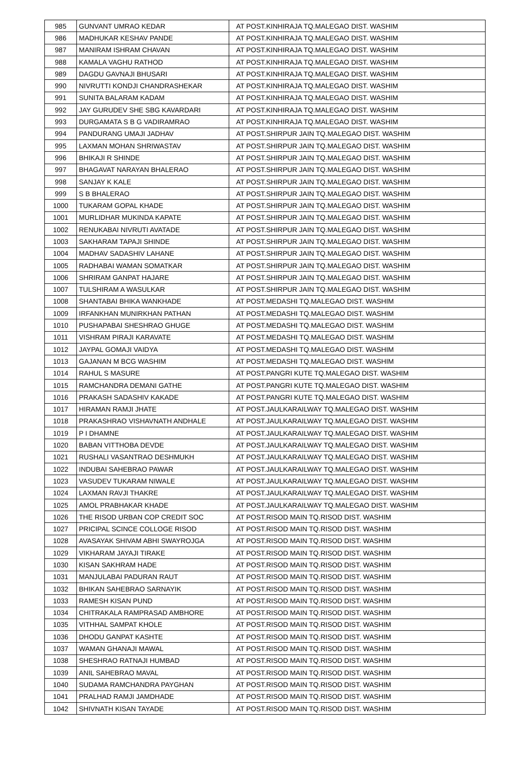| 985 | GUNVANT UMRAO KEDAR | AT POST.KINHIRAJA TQ.MALEGAO DIST. WASHIM |
| 986 | MADHUKAR KESHAV PANDE | AT POST.KINHIRAJA TQ.MALEGAO DIST. WASHIM |
| 987 | MANIRAM ISHRAM CHAVAN | AT POST.KINHIRAJA TQ.MALEGAO DIST. WASHIM |
| 988 | KAMALA VAGHU RATHOD | AT POST.KINHIRAJA TQ.MALEGAO DIST. WASHIM |
| 989 | DAGDU GAVNAJI BHUSARI | AT POST.KINHIRAJA TQ.MALEGAO DIST. WASHIM |
| 990 | NIVRUTTI KONDJI CHANDRASHEKAR | AT POST.KINHIRAJA TQ.MALEGAO DIST. WASHIM |
| 991 | SUNITA BALARAM KADAM | AT POST.KINHIRAJA TQ.MALEGAO DIST. WASHIM |
| 992 | JAY GURUDEV SHE SBG KAVARDARI | AT POST.KINHIRAJA TQ.MALEGAO DIST. WASHIM |
| 993 | DURGAMATA S B G VADIRAMRAO | AT POST.KINHIRAJA TQ.MALEGAO DIST. WASHIM |
| 994 | PANDURANG UMAJI JADHAV | AT POST.SHIRPUR JAIN TQ.MALEGAO DIST. WASHIM |
| 995 | LAXMAN MOHAN SHRIWASTAV | AT POST.SHIRPUR JAIN TQ.MALEGAO DIST. WASHIM |
| 996 | BHIKAJI R SHINDE | AT POST.SHIRPUR JAIN TQ.MALEGAO DIST. WASHIM |
| 997 | BHAGAVAT NARAYAN BHALERAO | AT POST.SHIRPUR JAIN TQ.MALEGAO DIST. WASHIM |
| 998 | SANJAY K KALE | AT POST.SHIRPUR JAIN TQ.MALEGAO DIST. WASHIM |
| 999 | S B BHALERAO | AT POST.SHIRPUR JAIN TQ.MALEGAO DIST. WASHIM |
| 1000 | TUKARAM GOPAL KHADE | AT POST.SHIRPUR JAIN TQ.MALEGAO DIST. WASHIM |
| 1001 | MURLIDHAR MUKINDA KAPATE | AT POST.SHIRPUR JAIN TQ.MALEGAO DIST. WASHIM |
| 1002 | RENUKABAI NIVRUTI AVATADE | AT POST.SHIRPUR JAIN TQ.MALEGAO DIST. WASHIM |
| 1003 | SAKHARAM TAPAJI SHINDE | AT POST.SHIRPUR JAIN TQ.MALEGAO DIST. WASHIM |
| 1004 | MADHAV SADASHIV LAHANE | AT POST.SHIRPUR JAIN TQ.MALEGAO DIST. WASHIM |
| 1005 | RADHABAI WAMAN SOMATKAR | AT POST.SHIRPUR JAIN TQ.MALEGAO DIST. WASHIM |
| 1006 | SHRIRAM GANPAT HAJARE | AT POST.SHIRPUR JAIN TQ.MALEGAO DIST. WASHIM |
| 1007 | TULSHIRAM A WASULKAR | AT POST.SHIRPUR JAIN TQ.MALEGAO DIST. WASHIM |
| 1008 | SHANTABAI BHIKA WANKHADE | AT POST.MEDASHI TQ.MALEGAO DIST. WASHIM |
| 1009 | IRFANKHAN MUNIRKHAN PATHAN | AT POST.MEDASHI TQ.MALEGAO DIST. WASHIM |
| 1010 | PUSHAPABAI SHESHRAO GHUGE | AT POST.MEDASHI TQ.MALEGAO DIST. WASHIM |
| 1011 | VISHRAM PIRAJI KARAVATE | AT POST.MEDASHI TQ.MALEGAO DIST. WASHIM |
| 1012 | JAYPAL GOMAJI VAIDYA | AT POST.MEDASHI TQ.MALEGAO DIST. WASHIM |
| 1013 | GAJANAN M BCG WASHIM | AT POST.MEDASHI TQ.MALEGAO DIST. WASHIM |
| 1014 | RAHUL S MASURE | AT POST.PANGRI KUTE TQ.MALEGAO DIST. WASHIM |
| 1015 | RAMCHANDRA DEMANI GATHE | AT POST.PANGRI KUTE TQ.MALEGAO DIST. WASHIM |
| 1016 | PRAKASH SADASHIV KAKADE | AT POST.PANGRI KUTE TQ.MALEGAO DIST. WASHIM |
| 1017 | HIRAMAN RAMJI JHATE | AT POST.JAULKARAILWAY TQ.MALEGAO DIST. WASHIM |
| 1018 | PRAKASHRAO VISHAVNATH ANDHALE | AT POST.JAULKARAILWAY TQ.MALEGAO DIST. WASHIM |
| 1019 | P I DHAMNE | AT POST.JAULKARAILWAY TQ.MALEGAO DIST. WASHIM |
| 1020 | BABAN VITTHOBA DEVDE | AT POST.JAULKARAILWAY TQ.MALEGAO DIST. WASHIM |
| 1021 | RUSHALI VASANTRAO DESHMUKH | AT POST.JAULKARAILWAY TQ.MALEGAO DIST. WASHIM |
| 1022 | INDUBAI SAHEBRAO PAWAR | AT POST.JAULKARAILWAY TQ.MALEGAO DIST. WASHIM |
| 1023 | VASUDEV TUKARAM NIWALE | AT POST.JAULKARAILWAY TQ.MALEGAO DIST. WASHIM |
| 1024 | LAXMAN RAVJI THAKRE | AT POST.JAULKARAILWAY TQ.MALEGAO DIST. WASHIM |
| 1025 | AMOL PRABHAKAR KHADE | AT POST.JAULKARAILWAY TQ.MALEGAO DIST. WASHIM |
| 1026 | THE RISOD URBAN COP CREDIT SOC | AT POST.RISOD MAIN TQ.RISOD DIST. WASHIM |
| 1027 | PRICIPAL SCINCE COLLOGE RISOD | AT POST.RISOD MAIN TQ.RISOD DIST. WASHIM |
| 1028 | AVASAYAK SHIVAM ABHI SWAYROJGA | AT POST.RISOD MAIN TQ.RISOD DIST. WASHIM |
| 1029 | VIKHARAM JAYAJI TIRAKE | AT POST.RISOD MAIN TQ.RISOD DIST. WASHIM |
| 1030 | KISAN SAKHRAM HADE | AT POST.RISOD MAIN TQ.RISOD DIST. WASHIM |
| 1031 | MANJULABAI PADURAN RAUT | AT POST.RISOD MAIN TQ.RISOD DIST. WASHIM |
| 1032 | BHIKAN SAHEBRAO SARNAYIK | AT POST.RISOD MAIN TQ.RISOD DIST. WASHIM |
| 1033 | RAMESH KISAN PUND | AT POST.RISOD MAIN TQ.RISOD DIST. WASHIM |
| 1034 | CHITRAKALA RAMPRASAD AMBHORE | AT POST.RISOD MAIN TQ.RISOD DIST. WASHIM |
| 1035 | VITHHAL SAMPAT KHOLE | AT POST.RISOD MAIN TQ.RISOD DIST. WASHIM |
| 1036 | DHODU GANPAT KASHTE | AT POST.RISOD MAIN TQ.RISOD DIST. WASHIM |
| 1037 | WAMAN GHANAJI MAWAL | AT POST.RISOD MAIN TQ.RISOD DIST. WASHIM |
| 1038 | SHESHRAO RATNAJI HUMBAD | AT POST.RISOD MAIN TQ.RISOD DIST. WASHIM |
| 1039 | ANIL SAHEBRAO MAVAL | AT POST.RISOD MAIN TQ.RISOD DIST. WASHIM |
| 1040 | SUDAMA RAMCHANDRA PAYGHAN | AT POST.RISOD MAIN TQ.RISOD DIST. WASHIM |
| 1041 | PRALHAD RAMJI JAMDHADE | AT POST.RISOD MAIN TQ.RISOD DIST. WASHIM |
| 1042 | SHIVNATH KISAN TAYADE | AT POST.RISOD MAIN TQ.RISOD DIST. WASHIM |